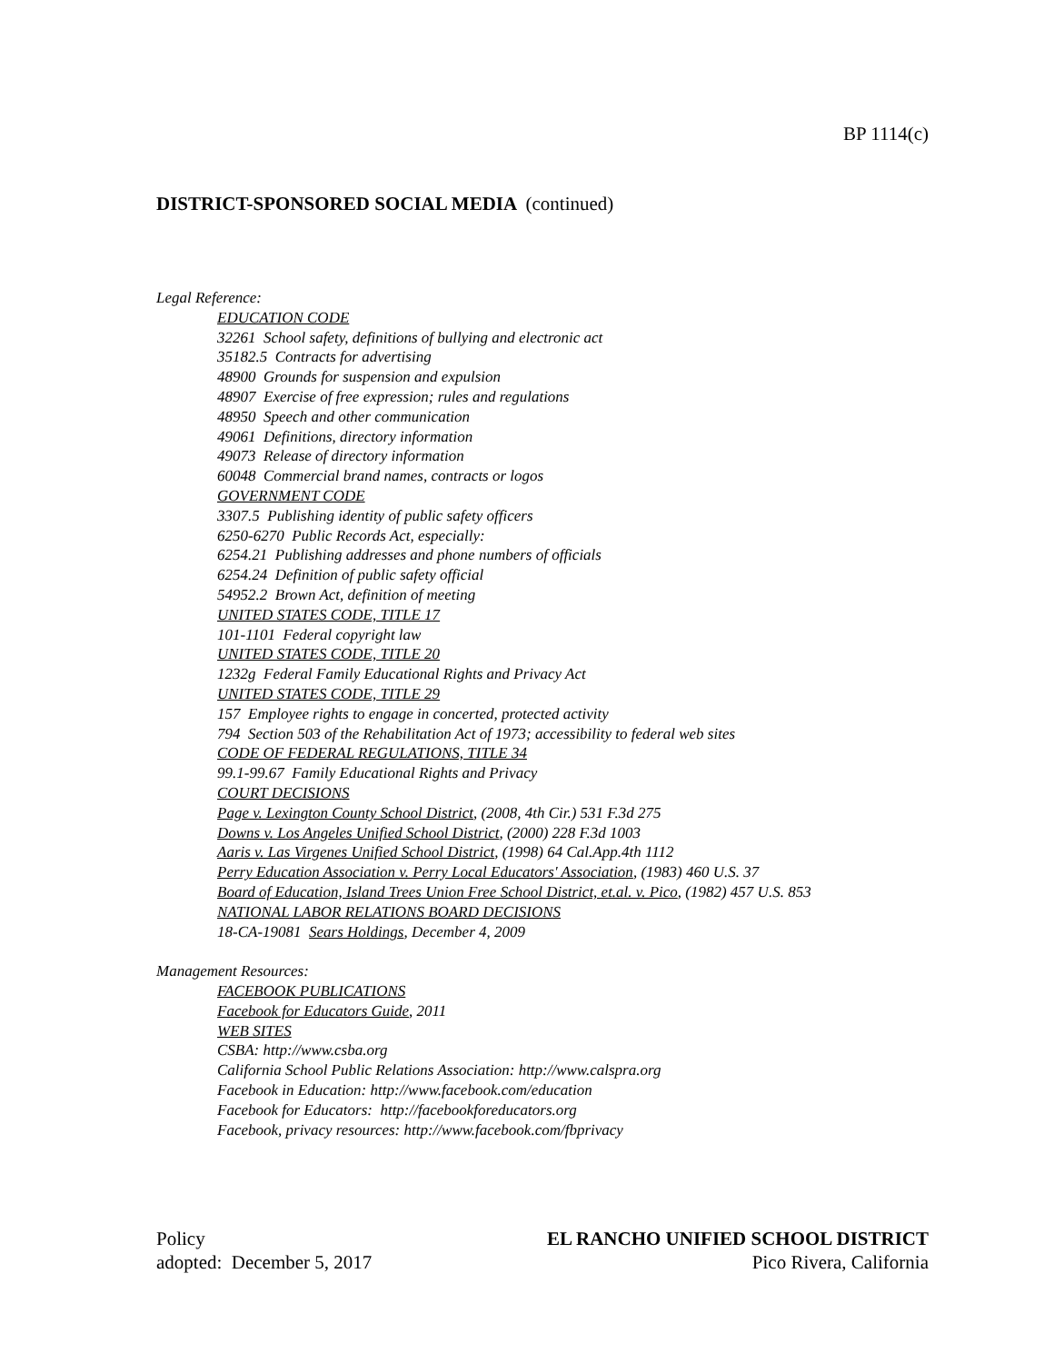BP 1114(c)
DISTRICT-SPONSORED SOCIAL MEDIA (continued)
Legal Reference:
EDUCATION CODE
32261 School safety, definitions of bullying and electronic act
35182.5 Contracts for advertising
48900 Grounds for suspension and expulsion
48907 Exercise of free expression; rules and regulations
48950 Speech and other communication
49061 Definitions, directory information
49073 Release of directory information
60048 Commercial brand names, contracts or logos
GOVERNMENT CODE
3307.5 Publishing identity of public safety officers
6250-6270 Public Records Act, especially:
6254.21 Publishing addresses and phone numbers of officials
6254.24 Definition of public safety official
54952.2 Brown Act, definition of meeting
UNITED STATES CODE, TITLE 17
101-1101 Federal copyright law
UNITED STATES CODE, TITLE 20
1232g Federal Family Educational Rights and Privacy Act
UNITED STATES CODE, TITLE 29
157 Employee rights to engage in concerted, protected activity
794 Section 503 of the Rehabilitation Act of 1973; accessibility to federal web sites
CODE OF FEDERAL REGULATIONS, TITLE 34
99.1-99.67 Family Educational Rights and Privacy
COURT DECISIONS
Page v. Lexington County School District, (2008, 4th Cir.) 531 F.3d 275
Downs v. Los Angeles Unified School District, (2000) 228 F.3d 1003
Aaris v. Las Virgenes Unified School District, (1998) 64 Cal.App.4th 1112
Perry Education Association v. Perry Local Educators' Association, (1983) 460 U.S. 37
Board of Education, Island Trees Union Free School District, et.al. v. Pico, (1982) 457 U.S. 853
NATIONAL LABOR RELATIONS BOARD DECISIONS
18-CA-19081 Sears Holdings, December 4, 2009
Management Resources:
FACEBOOK PUBLICATIONS
Facebook for Educators Guide, 2011
WEB SITES
CSBA: http://www.csba.org
California School Public Relations Association: http://www.calspra.org
Facebook in Education: http://www.facebook.com/education
Facebook for Educators: http://facebookforeducators.org
Facebook, privacy resources: http://www.facebook.com/fbprivacy
Policy
adopted: December 5, 2017
EL RANCHO UNIFIED SCHOOL DISTRICT
Pico Rivera, California